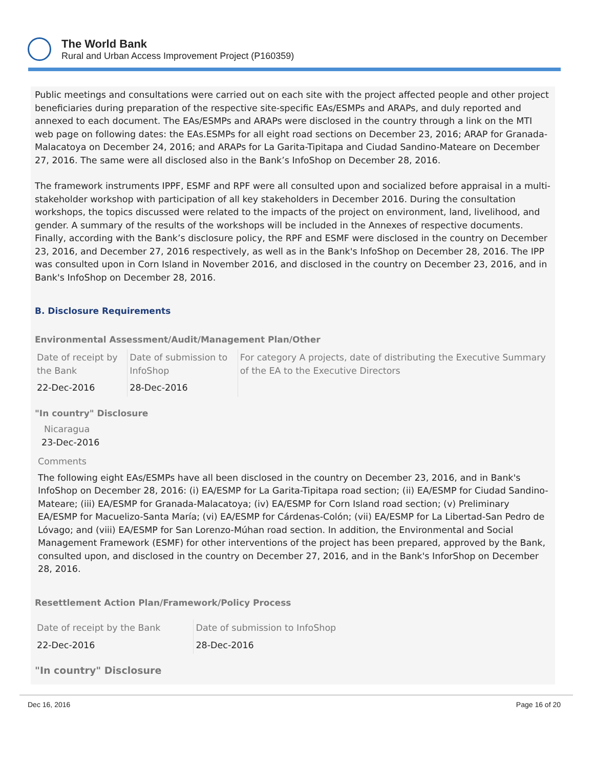The World Bank
Rural and Urban Access Improvement Project (P160359)
Public meetings and consultations were carried out on each site with the project affected people and other project beneficiaries during preparation of the respective site-specific EAs/ESMPs and ARAPs, and duly reported and annexed to each document. The EAs/ESMPs and ARAPs were disclosed in the country through a link on the MTI web page on following dates: the EAs.ESMPs for all eight road sections on December 23, 2016; ARAP for Granada-Malacatoya on December 24, 2016; and ARAPs for La Garita-Tipitapa and Ciudad Sandino-Mateare on December 27, 2016. The same were all disclosed also in the Bank’s InfoShop on December 28, 2016.
The framework instruments IPPF, ESMF and RPF were all consulted upon and socialized before appraisal in a multi-stakeholder workshop with participation of all key stakeholders in December 2016. During the consultation workshops, the topics discussed were related to the impacts of the project on environment, land, livelihood, and gender. A summary of the results of the workshops will be included in the Annexes of respective documents. Finally, according with the Bank’s disclosure policy, the RPF and ESMF were disclosed in the country on December 23, 2016, and December 27, 2016 respectively, as well as in the Bank's InfoShop on December 28, 2016. The IPP was consulted upon in Corn Island in November 2016, and disclosed in the country on December 23, 2016, and in Bank's InfoShop on December 28, 2016.
B. Disclosure Requirements
Environmental Assessment/Audit/Management Plan/Other
| Date of receipt by the Bank | Date of submission to InfoShop | For category A projects, date of distributing the Executive Summary of the EA to the Executive Directors |
| 22-Dec-2016 | 28-Dec-2016 | |
"In country" Disclosure
Nicaragua
23-Dec-2016
Comments
The following eight EAs/ESMPs have all been disclosed in the country on December 23, 2016, and in Bank's InfoShop on December 28, 2016: (i) EA/ESMP for La Garita-Tipitapa road section; (ii) EA/ESMP for Ciudad Sandino-Mateare; (iii) EA/ESMP for Granada-Malacatoya; (iv) EA/ESMP for Corn Island road section; (v) Preliminary EA/ESMP for Macuelizo-Santa María; (vi) EA/ESMP for Cárdenas-Colón; (vii) EA/ESMP for La Libertad-San Pedro de Lóvago; and (viii) EA/ESMP for San Lorenzo-Múhan road section. In addition, the Environmental and Social Management Framework (ESMF) for other interventions of the project has been prepared, approved by the Bank, consulted upon, and disclosed in the country on December 27, 2016, and in the Bank's InforShop on December 28, 2016.
Resettlement Action Plan/Framework/Policy Process
| Date of receipt by the Bank | Date of submission to InfoShop |
| 22-Dec-2016 | 28-Dec-2016 |
"In country" Disclosure
Dec 16, 2016 Page 16 of 20